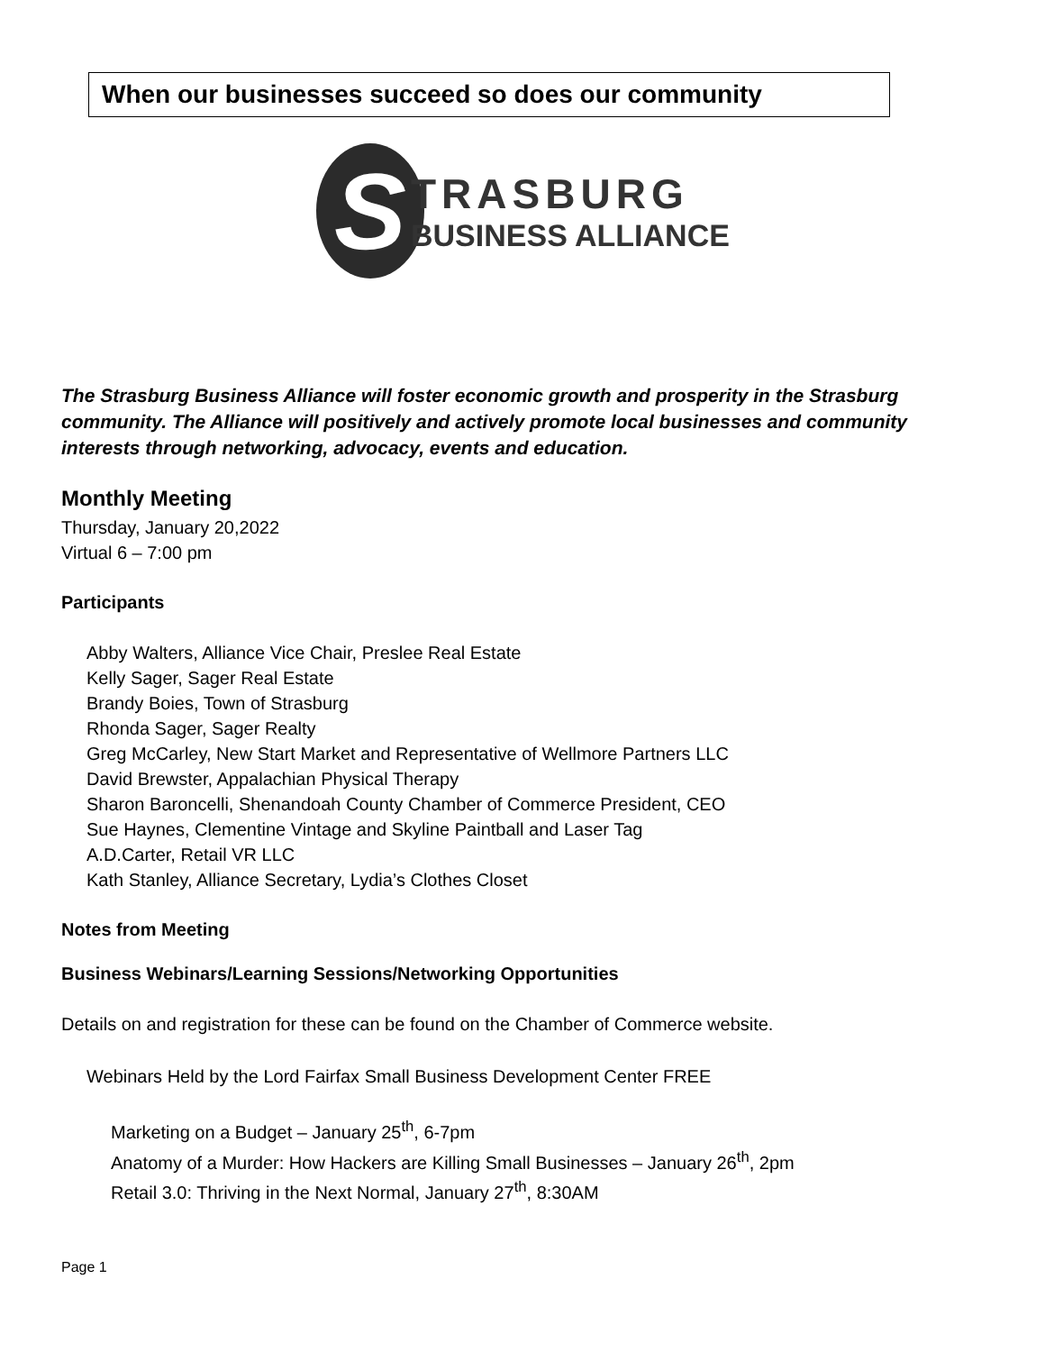When our businesses succeed so does our community
S
TRASBURG
BUSINESS ALLIANCE
The Strasburg Business Alliance will foster economic growth and prosperity in the Strasburg community. The Alliance will positively and actively promote local businesses and community interests through networking, advocacy, events and education.
Monthly Meeting
Thursday, January 20,2022
Virtual 6 – 7:00 pm
Participants
Abby Walters, Alliance Vice Chair, Preslee Real Estate
Kelly Sager, Sager Real Estate
Brandy Boies, Town of Strasburg
Rhonda Sager, Sager Realty
Greg McCarley, New Start Market and Representative of Wellmore Partners LLC
David Brewster, Appalachian Physical Therapy
Sharon Baroncelli, Shenandoah County Chamber of Commerce President, CEO
Sue Haynes, Clementine Vintage and Skyline Paintball and Laser Tag
A.D.Carter, Retail VR LLC
Kath Stanley, Alliance Secretary, Lydia’s Clothes Closet
Notes from Meeting
Business Webinars/Learning Sessions/Networking Opportunities
Details on and registration for these can be found on the Chamber of Commerce website.
Webinars Held by the Lord Fairfax Small Business Development Center FREE
Marketing on a Budget – January 25<sup>th</sup>, 6-7pm
Anatomy of a Murder: How Hackers are Killing Small Businesses – January 26<sup>th</sup>, 2pm
Retail 3.0: Thriving in the Next Normal, January 27<sup>th</sup>, 8:30AM
Page 1